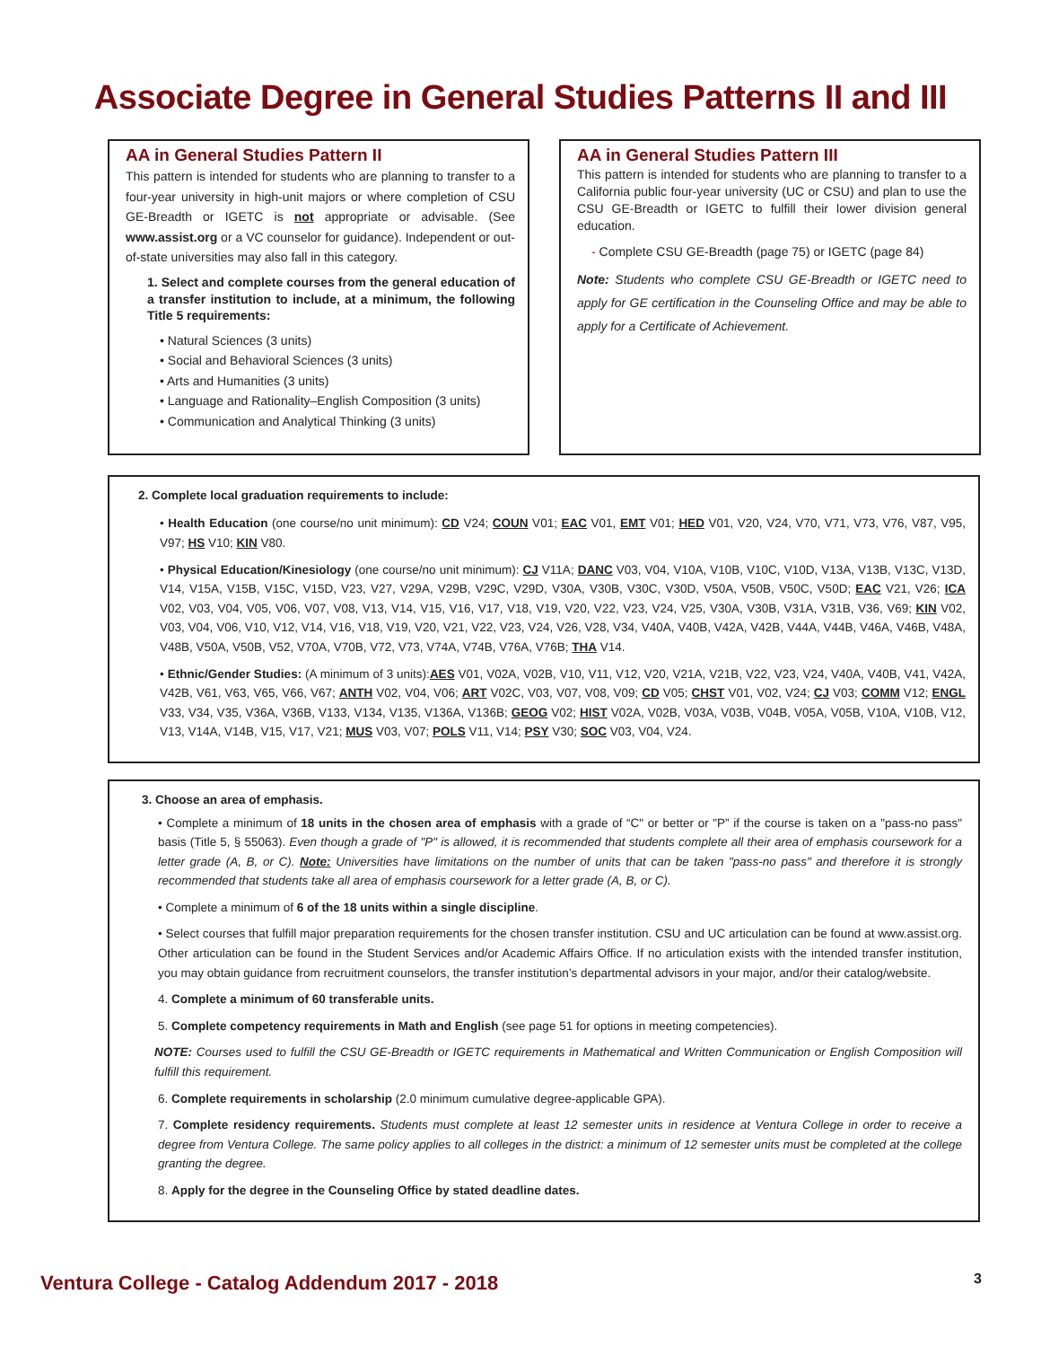Associate Degree in General Studies Patterns II and III
AA in General Studies Pattern II
This pattern is intended for students who are planning to transfer to a four-year university in high-unit majors or where completion of CSU GE-Breadth or IGETC is not appropriate or advisable. (See www.assist.org or a VC counselor for guidance). Independent or out-of-state universities may also fall in this category.
1. Select and complete courses from the general education of a transfer institution to include, at a minimum, the following Title 5 requirements:
• Natural Sciences (3 units)
• Social and Behavioral Sciences (3 units)
• Arts and Humanities (3 units)
• Language and Rationality–English Composition (3 units)
• Communication and Analytical Thinking (3 units)
AA in General Studies Pattern III
This pattern is intended for students who are planning to transfer to a California public four-year university (UC or CSU) and plan to use the CSU GE-Breadth or IGETC to fulfill their lower division general education.
- Complete CSU GE-Breadth (page 75) or IGETC (page 84)
Note: Students who complete CSU GE-Breadth or IGETC need to apply for GE certification in the Counseling Office and may be able to apply for a Certificate of Achievement.
2. Complete local graduation requirements to include:
• Health Education (one course/no unit minimum): CD V24; COUN V01; EAC V01, EMT V01; HED V01, V20, V24, V70, V71, V73, V76, V87, V95, V97; HS V10; KIN V80.
• Physical Education/Kinesiology (one course/no unit minimum): CJ V11A; DANC V03, V04, V10A, V10B, V10C, V10D, V13A, V13B, V13C, V13D, V14, V15A, V15B, V15C, V15D, V23, V27, V29A, V29B, V29C, V29D, V30A, V30B, V30C, V30D, V50A, V50B, V50C, V50D; EAC V21, V26; ICA V02, V03, V04, V05, V06, V07, V08, V13, V14, V15, V16, V17, V18, V19, V20, V22, V23, V24, V25, V30A, V30B, V31A, V31B, V36, V69; KIN V02, V03, V04, V06, V10, V12, V14, V16, V18, V19, V20, V21, V22, V23, V24, V26, V28, V34, V40A, V40B, V42A, V42B, V44A, V44B, V46A, V46B, V48A, V48B, V50A, V50B, V52, V70A, V70B, V72, V73, V74A, V74B, V76A, V76B; THA V14.
• Ethnic/Gender Studies: (A minimum of 3 units):AES V01, V02A, V02B, V10, V11, V12, V20, V21A, V21B, V22, V23, V24, V40A, V40B, V41, V42A, V42B, V61, V63, V65, V66, V67; ANTH V02, V04, V06; ART V02C, V03, V07, V08, V09; CD V05; CHST V01, V02, V24; CJ V03; COMM V12; ENGL V33, V34, V35, V36A, V36B, V133, V134, V135, V136A, V136B; GEOG V02; HIST V02A, V02B, V03A, V03B, V04B, V05A, V05B, V10A, V10B, V12, V13, V14A, V14B, V15, V17, V21; MUS V03, V07; POLS V11, V14; PSY V30; SOC V03, V04, V24.
3. Choose an area of emphasis.
• Complete a minimum of 18 units in the chosen area of emphasis with a grade of “C" or better or "P” if the course is taken on a "pass-no pass" basis (Title 5, § 55063). Even though a grade of "P" is allowed, it is recommended that students complete all their area of emphasis coursework for a letter grade (A, B, or C). Note: Universities have limitations on the number of units that can be taken "pass-no pass" and therefore it is strongly recommended that students take all area of emphasis coursework for a letter grade (A, B, or C).
• Complete a minimum of 6 of the 18 units within a single discipline.
• Select courses that fulfill major preparation requirements for the chosen transfer institution. CSU and UC articulation can be found at www.assist.org. Other articulation can be found in the Student Services and/or Academic Affairs Office. If no articulation exists with the intended transfer institution, you may obtain guidance from recruitment counselors, the transfer institution’s departmental advisors in your major, and/or their catalog/website.
4. Complete a minimum of 60 transferable units.
5. Complete competency requirements in Math and English (see page 51 for options in meeting competencies).
NOTE: Courses used to fulfill the CSU GE-Breadth or IGETC requirements in Mathematical and Written Communication or English Composition will fulfill this requirement.
6. Complete requirements in scholarship (2.0 minimum cumulative degree-applicable GPA).
7. Complete residency requirements. Students must complete at least 12 semester units in residence at Ventura College in order to receive a degree from Ventura College. The same policy applies to all colleges in the district: a minimum of 12 semester units must be completed at the college granting the degree.
8. Apply for the degree in the Counseling Office by stated deadline dates.
Ventura College - Catalog Addendum 2017 - 2018 3